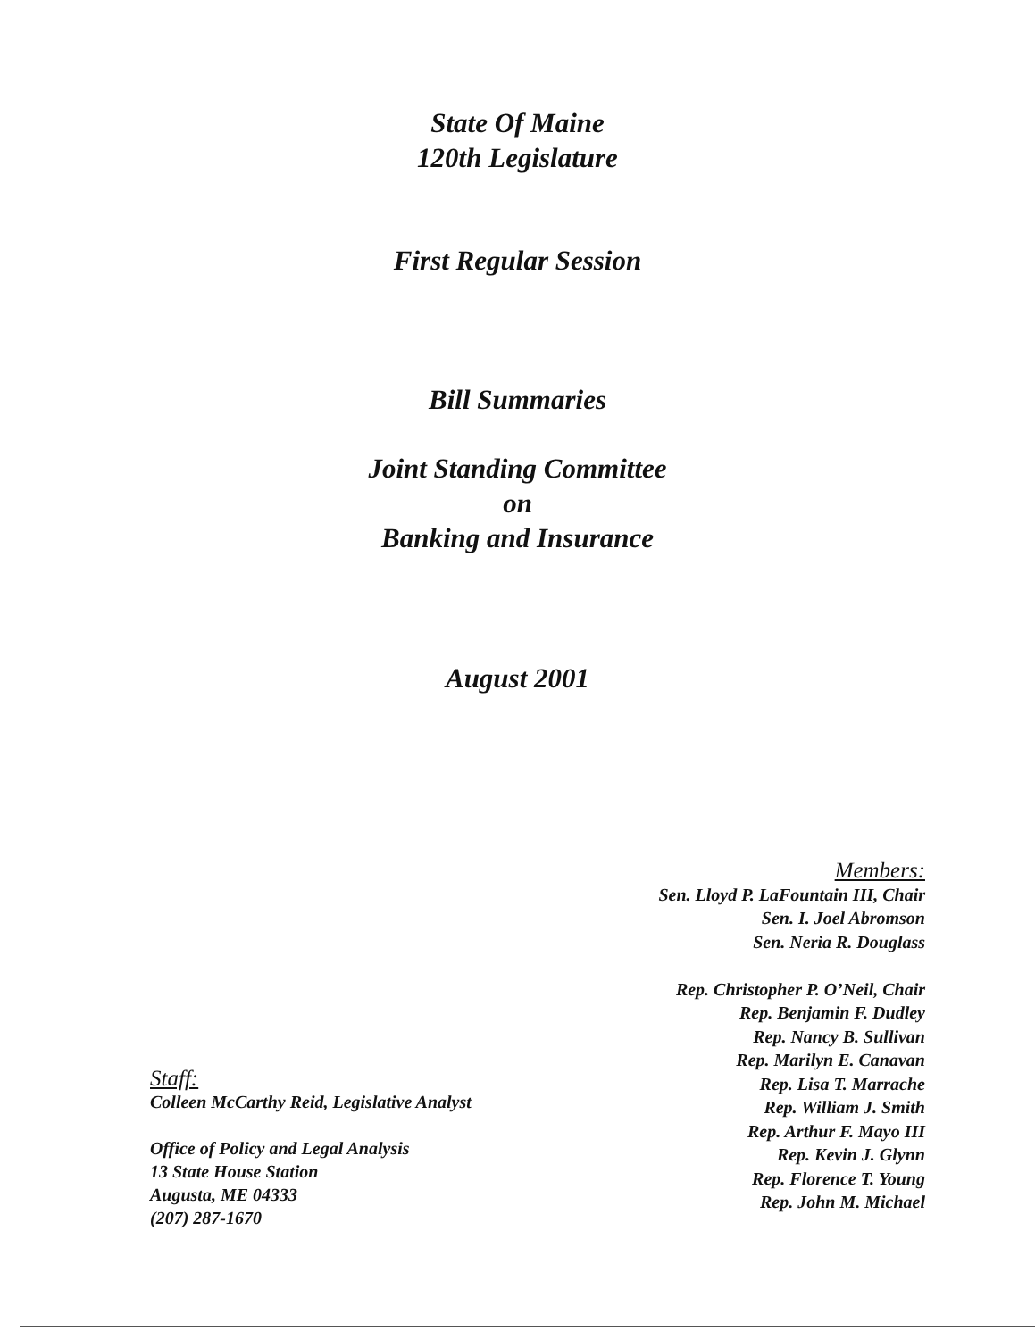State Of Maine
120th Legislature
First Regular Session
Bill Summaries
Joint Standing Committee
on
Banking and Insurance
August 2001
Members:
Sen. Lloyd P. LaFountain III, Chair
Sen. I. Joel Abromson
Sen. Neria R. Douglass
Rep. Christopher P. O’Neil, Chair
Rep. Benjamin F. Dudley
Rep. Nancy B. Sullivan
Rep. Marilyn E. Canavan
Rep. Lisa T. Marrache
Rep. William J. Smith
Rep. Arthur F. Mayo III
Rep. Kevin J. Glynn
Rep. Florence T. Young
Rep. John M. Michael
Staff:
Colleen McCarthy Reid, Legislative Analyst
Office of Policy and Legal Analysis
13 State House Station
Augusta, ME 04333
(207) 287-1670